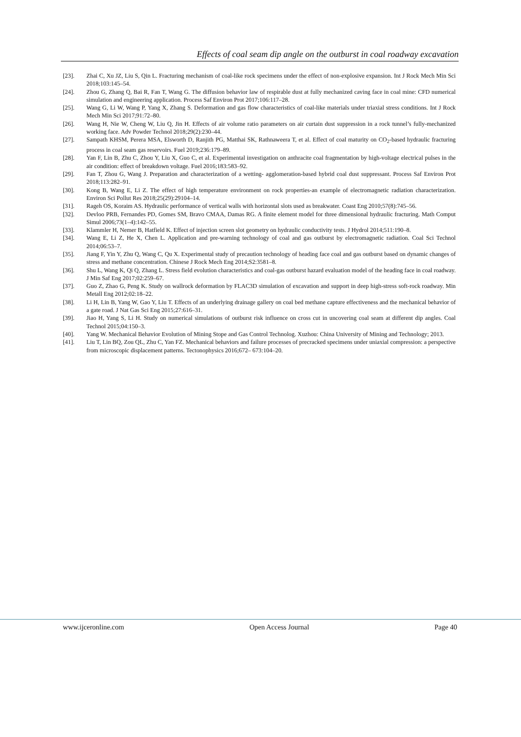Effects of coal seam dip angle on the outburst in coal roadway excavation
[23]. Zhai C, Xu JZ, Liu S, Qin L. Fracturing mechanism of coal-like rock specimens under the effect of non-explosive expansion. Int J Rock Mech Min Sci 2018;103:145–54.
[24]. Zhou G, Zhang Q, Bai R, Fan T, Wang G. The diffusion behavior law of respirable dust at fully mechanized caving face in coal mine: CFD numerical simulation and engineering application. Process Saf Environ Prot 2017;106:117–28.
[25]. Wang G, Li W, Wang P, Yang X, Zhang S. Deformation and gas flow characteristics of coal-like materials under triaxial stress conditions. Int J Rock Mech Min Sci 2017;91:72–80.
[26]. Wang H, Nie W, Cheng W, Liu Q, Jin H. Effects of air volume ratio parameters on air curtain dust suppression in a rock tunnel’s fully-mechanized working face. Adv Powder Technol 2018;29(2):230–44.
[27]. Sampath KHSM, Perera MSA, Elsworth D, Ranjith PG, Matthai SK, Rathnaweera T, et al. Effect of coal maturity on CO<sub>2</sub>-based hydraulic fracturing process in coal seam gas reservoirs. Fuel 2019;236:179–89.
[28]. Yan F, Lin B, Zhu C, Zhou Y, Liu X, Guo C, et al. Experimental investigation on anthracite coal fragmentation by high-voltage electrical pulses in the air condition: effect of breakdown voltage. Fuel 2016;183:583–92.
[29]. Fan T, Zhou G, Wang J. Preparation and characterization of a wetting- agglomeration-based hybrid coal dust suppressant. Process Saf Environ Prot 2018;113:282–91.
[30]. Kong B, Wang E, Li Z. The effect of high temperature environment on rock properties-an example of electromagnetic radiation characterization. Environ Sci Pollut Res 2018;25(29):29104–14.
[31]. Rageh OS, Koraim AS. Hydraulic performance of vertical walls with horizontal slots used as breakwater. Coast Eng 2010;57(8):745–56.
[32]. Devloo PRB, Fernandes PD, Gomes SM, Bravo CMAA, Damas RG. A finite element model for three dimensional hydraulic fracturing. Math Comput Simul 2006;73(1–4):142–55.
[33]. Klammler H, Nemer B, Hatfield K. Effect of injection screen slot geometry on hydraulic conductivity tests. J Hydrol 2014;511:190–8.
[34]. Wang E, Li Z, He X, Chen L. Application and pre-warning technology of coal and gas outburst by electromagnetic radiation. Coal Sci Technol 2014;06:53–7.
[35]. Jiang F, Yin Y, Zhu Q, Wang C, Qu X. Experimental study of precaution technology of heading face coal and gas outburst based on dynamic changes of stress and methane concentration. Chinese J Rock Mech Eng 2014;S2:3581–8.
[36]. Shu L, Wang K, Qi Q, Zhang L. Stress field evolution characteristics and coal-gas outburst hazard evaluation model of the heading face in coal roadway. J Min Saf Eng 2017;02:259–67.
[37]. Guo Z, Zhao G, Peng K. Study on wallrock deformation by FLAC3D simulation of excavation and support in deep high-stress soft-rock roadway. Min Metall Eng 2012;02:18–22.
[38]. Li H, Lin B, Yang W, Gao Y, Liu T. Effects of an underlying drainage gallery on coal bed methane capture effectiveness and the mechanical behavior of a gate road. J Nat Gas Sci Eng 2015;27:616–31.
[39]. Jiao H, Yang S, Li H. Study on numerical simulations of outburst risk influence on cross cut in uncovering coal seam at different dip angles. Coal Technol 2015;04:150–3.
[40]. Yang W. Mechanical Behavior Evolution of Mining Stope and Gas Control Technolog. Xuzhou: China University of Mining and Technology; 2013.
[41]. Liu T, Lin BQ, Zou QL, Zhu C, Yan FZ. Mechanical behaviors and failure processes of precracked specimens under uniaxial compression: a perspective from microscopic displacement patterns. Tectonophysics 2016;672– 673:104–20.
www.ijceronline.com Open Access Journal Page 40